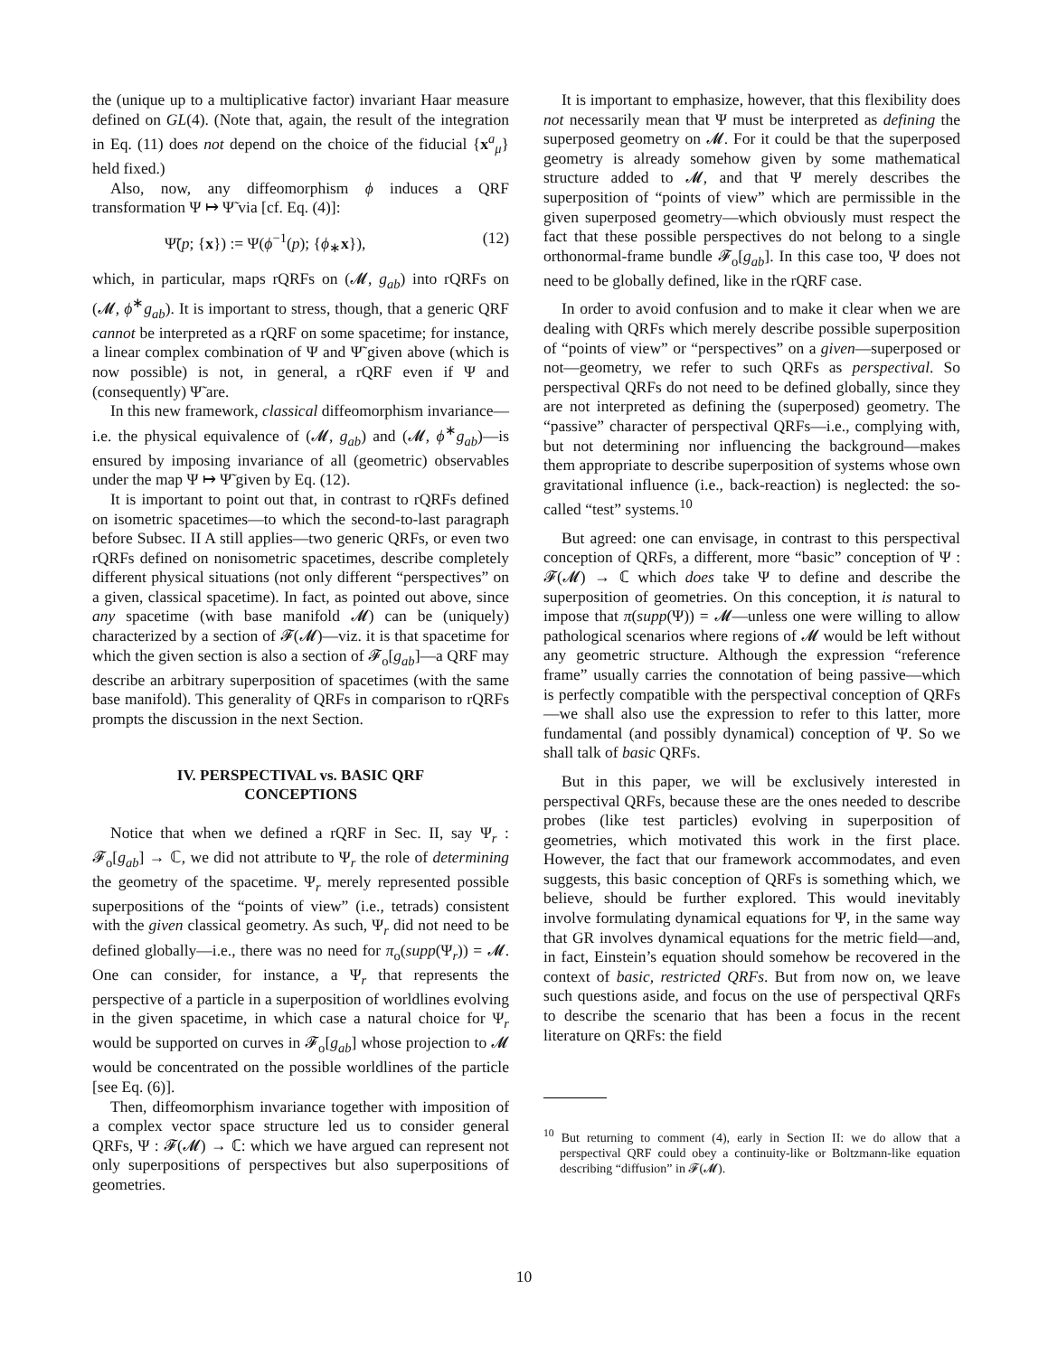the (unique up to a multiplicative factor) invariant Haar measure defined on GL(4). (Note that, again, the result of the integration in Eq. (11) does not depend on the choice of the fiducial {x<sup>a</sup><sub>μ</sub>} held fixed.)
Also, now, any diffeomorphism ϕ induces a QRF transformation Ψ ↦ Ψ̃ via [cf. Eq. (4)]:
Ψ̃(p; {x}) := Ψ(ϕ<sup>−1</sup>(p); {ϕ<sub>∗</sub>x}), (12)
which, in particular, maps rQRFs on (𝓜, g<sub>ab</sub>) into rQRFs on (𝓜, ϕ<sup>∗</sup>g<sub>ab</sub>). It is important to stress, though, that a generic QRF cannot be interpreted as a rQRF on some spacetime; for instance, a linear complex combination of Ψ and Ψ̃ given above (which is now possible) is not, in general, a rQRF even if Ψ and (consequently) Ψ̃ are.
In this new framework, classical diffeomorphism invariance—i.e. the physical equivalence of (𝓜, g<sub>ab</sub>) and (𝓜, ϕ<sup>∗</sup>g<sub>ab</sub>)—is ensured by imposing invariance of all (geometric) observables under the map Ψ ↦ Ψ̃ given by Eq. (12).
It is important to point out that, in contrast to rQRFs defined on isometric spacetimes—to which the second-to-last paragraph before Subsec. II A still applies—two generic QRFs, or even two rQRFs defined on nonisometric spacetimes, describe completely different physical situations (not only different “perspectives” on a given, classical spacetime). In fact, as pointed out above, since any spacetime (with base manifold 𝓜) can be (uniquely) characterized by a section of 𝓕(𝓜)—viz. it is that spacetime for which the given section is also a section of 𝓕<sub>o</sub>[g<sub>ab</sub>]—a QRF may describe an arbitrary superposition of spacetimes (with the same base manifold). This generality of QRFs in comparison to rQRFs prompts the discussion in the next Section.
IV. PERSPECTIVAL vs. BASIC QRF CONCEPTIONS
Notice that when we defined a rQRF in Sec. II, say Ψ<sub>r</sub> : 𝓕<sub>o</sub>[g<sub>ab</sub>] → ℂ, we did not attribute to Ψ<sub>r</sub> the role of determining the geometry of the spacetime. Ψ<sub>r</sub> merely represented possible superpositions of the “points of view” (i.e., tetrads) consistent with the given classical geometry. As such, Ψ<sub>r</sub> did not need to be defined globally—i.e., there was no need for π<sub>o</sub>(supp(Ψ<sub>r</sub>)) = 𝓜. One can consider, for instance, a Ψ<sub>r</sub> that represents the perspective of a particle in a superposition of worldlines evolving in the given spacetime, in which case a natural choice for Ψ<sub>r</sub> would be supported on curves in 𝓕<sub>o</sub>[g<sub>ab</sub>] whose projection to 𝓜 would be concentrated on the possible worldlines of the particle [see Eq. (6)].
Then, diffeomorphism invariance together with imposition of a complex vector space structure led us to consider general QRFs, Ψ : 𝓕(𝓜) → ℂ: which we have argued can represent not only superpositions of perspectives but also superpositions of geometries.
It is important to emphasize, however, that this flexibility does not necessarily mean that Ψ must be interpreted as defining the superposed geometry on 𝓜. For it could be that the superposed geometry is already somehow given by some mathematical structure added to 𝓜, and that Ψ merely describes the superposition of “points of view” which are permissible in the given superposed geometry—which obviously must respect the fact that these possible perspectives do not belong to a single orthonormal-frame bundle 𝓕<sub>o</sub>[g<sub>ab</sub>]. In this case too, Ψ does not need to be globally defined, like in the rQRF case.
In order to avoid confusion and to make it clear when we are dealing with QRFs which merely describe possible superposition of “points of view” or “perspectives” on a given—superposed or not—geometry, we refer to such QRFs as perspectival. So perspectival QRFs do not need to be defined globally, since they are not interpreted as defining the (superposed) geometry. The “passive” character of perspectival QRFs—i.e., complying with, but not determining nor influencing the background—makes them appropriate to describe superposition of systems whose own gravitational influence (i.e., back-reaction) is neglected: the so-called “test” systems.<sup>10</sup>
But agreed: one can envisage, in contrast to this perspectival conception of QRFs, a different, more “basic” conception of Ψ : 𝓕(𝓜) → ℂ which does take Ψ to define and describe the superposition of geometries. On this conception, it is natural to impose that π(supp(Ψ)) = 𝓜—unless one were willing to allow pathological scenarios where regions of 𝓜 would be left without any geometric structure. Although the expression “reference frame” usually carries the connotation of being passive—which is perfectly compatible with the perspectival conception of QRFs—we shall also use the expression to refer to this latter, more fundamental (and possibly dynamical) conception of Ψ. So we shall talk of basic QRFs.
But in this paper, we will be exclusively interested in perspectival QRFs, because these are the ones needed to describe probes (like test particles) evolving in superposition of geometries, which motivated this work in the first place. However, the fact that our framework accommodates, and even suggests, this basic conception of QRFs is something which, we believe, should be further explored. This would inevitably involve formulating dynamical equations for Ψ, in the same way that GR involves dynamical equations for the metric field—and, in fact, Einstein’s equation should somehow be recovered in the context of basic, restricted QRFs. But from now on, we leave such questions aside, and focus on the use of perspectival QRFs to describe the scenario that has been a focus in the recent literature on QRFs: the field
<sup>10</sup> But returning to comment (4), early in Section II: we do allow that a perspectival QRF could obey a continuity-like or Boltzmann-like equation describing “diffusion” in 𝓕(𝓜).
10